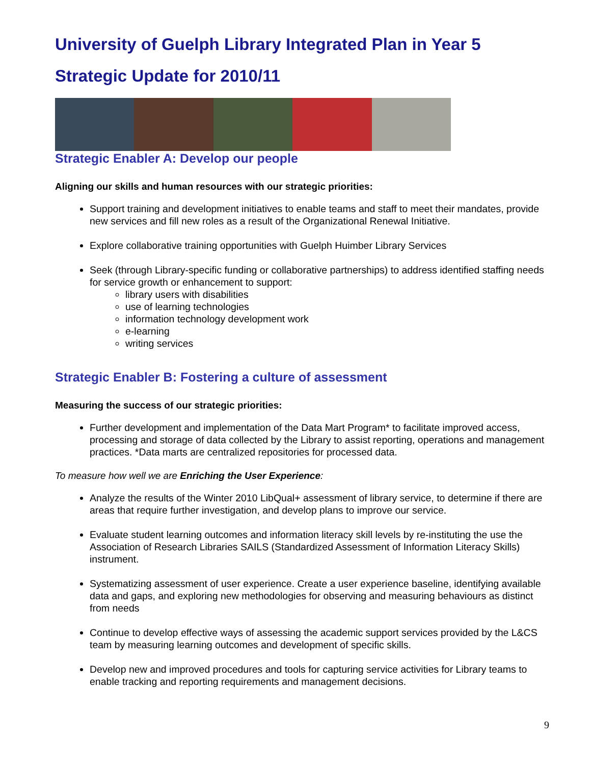University of Guelph Library Integrated Plan in Year 5
Strategic Update for 2010/11
Strategic Enabler A: Develop our people
Aligning our skills and human resources with our strategic priorities:
Support training and development initiatives to enable teams and staff to meet their mandates, provide new services and fill new roles as a result of the Organizational Renewal Initiative.
Explore collaborative training opportunities with Guelph Huimber Library Services
Seek (through Library-specific funding or collaborative partnerships) to address identified staffing needs for service growth or enhancement to support:
library users with disabilities
use of learning technologies
information technology development work
e-learning
writing services
Strategic Enabler B: Fostering a culture of assessment
Measuring the success of our strategic priorities:
Further development and implementation of the Data Mart Program* to facilitate improved access, processing and storage of data collected by the Library to assist reporting, operations and management practices. *Data marts are centralized repositories for processed data.
To measure how well we are Enriching the User Experience:
Analyze the results of the Winter 2010 LibQual+ assessment of library service, to determine if there are areas that require further investigation, and develop plans to improve our service.
Evaluate student learning outcomes and information literacy skill levels by re-instituting the use the Association of Research Libraries SAILS (Standardized Assessment of Information Literacy Skills) instrument.
Systematizing assessment of user experience. Create a user experience baseline, identifying available data and gaps, and exploring new methodologies for observing and measuring behaviours as distinct from needs
Continue to develop effective ways of assessing the academic support services provided by the L&CS team by measuring learning outcomes and development of specific skills.
Develop new and improved procedures and tools for capturing service activities for Library teams to enable tracking and reporting requirements and management decisions.
9